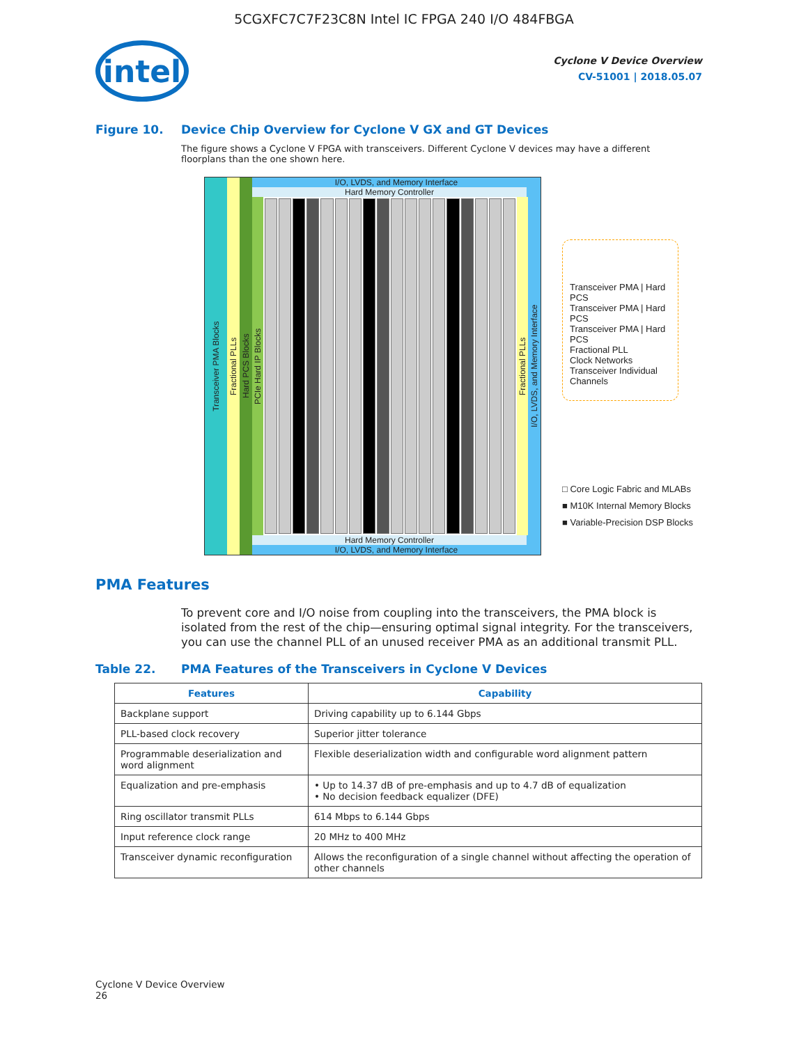5CGXFC7C7F23C8N Intel IC FPGA 240 I/O 484FBGA
intel
Cyclone V Device Overview
CV-51001 | 2018.05.07
Figure 10. Device Chip Overview for Cyclone V GX and GT Devices
The figure shows a Cyclone V FPGA with transceivers. Different Cyclone V devices may have a different floorplans than the one shown here.
Transceiver PMA Blocks
Fractional PLLs
Hard PCS Blocks
I/O, LVDS, and Memory Interface
Hard Memory Controller
PCIe Hard IP Blocks
Fractional PLLs
I/O, LVDS, and Memory Interface
Hard Memory Controller
I/O, LVDS, and Memory Interface
Transceiver PMA | Hard PCS
Transceiver PMA | Hard PCS
Transceiver PMA | Hard PCS
Fractional PLL
Clock Networks
Transceiver Individual Channels
□ Core Logic Fabric and MLABs
■ M10K Internal Memory Blocks
■ Variable-Precision DSP Blocks
PMA Features
To prevent core and I/O noise from coupling into the transceivers, the PMA block is isolated from the rest of the chip—ensuring optimal signal integrity. For the transceivers, you can use the channel PLL of an unused receiver PMA as an additional transmit PLL.
Table 22. PMA Features of the Transceivers in Cyclone V Devices
| Features | Capability |
| --- | --- |
| Backplane support | Driving capability up to 6.144 Gbps |
| PLL-based clock recovery | Superior jitter tolerance |
| Programmable deserialization and word alignment | Flexible deserialization width and configurable word alignment pattern |
| Equalization and pre-emphasis | • Up to 14.37 dB of pre-emphasis and up to 4.7 dB of equalization • No decision feedback equalizer (DFE) |
| Ring oscillator transmit PLLs | 614 Mbps to 6.144 Gbps |
| Input reference clock range | 20 MHz to 400 MHz |
| Transceiver dynamic reconfiguration | Allows the reconfiguration of a single channel without affecting the operation of other channels |
Cyclone V Device Overview
26